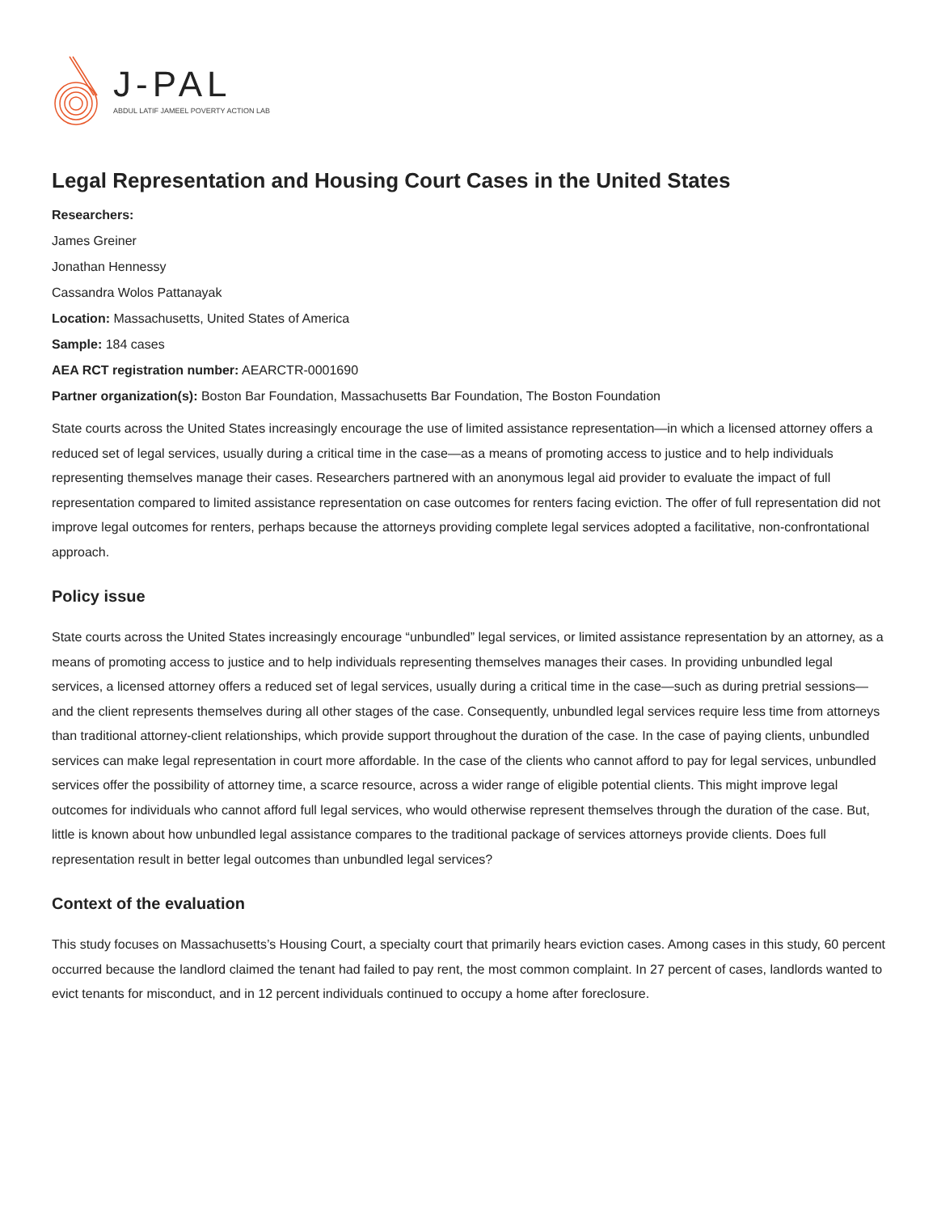J-PAL
ABDUL LATIF JAMEEL POVERTY ACTION LAB
Legal Representation and Housing Court Cases in the United States
Researchers:
James Greiner
Jonathan Hennessy
Cassandra Wolos Pattanayak
Location: Massachusetts, United States of America
Sample: 184 cases
AEA RCT registration number: AEARCTR-0001690
Partner organization(s): Boston Bar Foundation, Massachusetts Bar Foundation, The Boston Foundation
State courts across the United States increasingly encourage the use of limited assistance representation—in which a licensed attorney offers a reduced set of legal services, usually during a critical time in the case—as a means of promoting access to justice and to help individuals representing themselves manage their cases. Researchers partnered with an anonymous legal aid provider to evaluate the impact of full representation compared to limited assistance representation on case outcomes for renters facing eviction. The offer of full representation did not improve legal outcomes for renters, perhaps because the attorneys providing complete legal services adopted a facilitative, non-confrontational approach.
Policy issue
State courts across the United States increasingly encourage “unbundled” legal services, or limited assistance representation by an attorney, as a means of promoting access to justice and to help individuals representing themselves manages their cases. In providing unbundled legal services, a licensed attorney offers a reduced set of legal services, usually during a critical time in the case—such as during pretrial sessions—and the client represents themselves during all other stages of the case. Consequently, unbundled legal services require less time from attorneys than traditional attorney-client relationships, which provide support throughout the duration of the case. In the case of paying clients, unbundled services can make legal representation in court more affordable. In the case of the clients who cannot afford to pay for legal services, unbundled services offer the possibility of attorney time, a scarce resource, across a wider range of eligible potential clients. This might improve legal outcomes for individuals who cannot afford full legal services, who would otherwise represent themselves through the duration of the case. But, little is known about how unbundled legal assistance compares to the traditional package of services attorneys provide clients. Does full representation result in better legal outcomes than unbundled legal services?
Context of the evaluation
This study focuses on Massachusetts’s Housing Court, a specialty court that primarily hears eviction cases. Among cases in this study, 60 percent occurred because the landlord claimed the tenant had failed to pay rent, the most common complaint. In 27 percent of cases, landlords wanted to evict tenants for misconduct, and in 12 percent individuals continued to occupy a home after foreclosure.